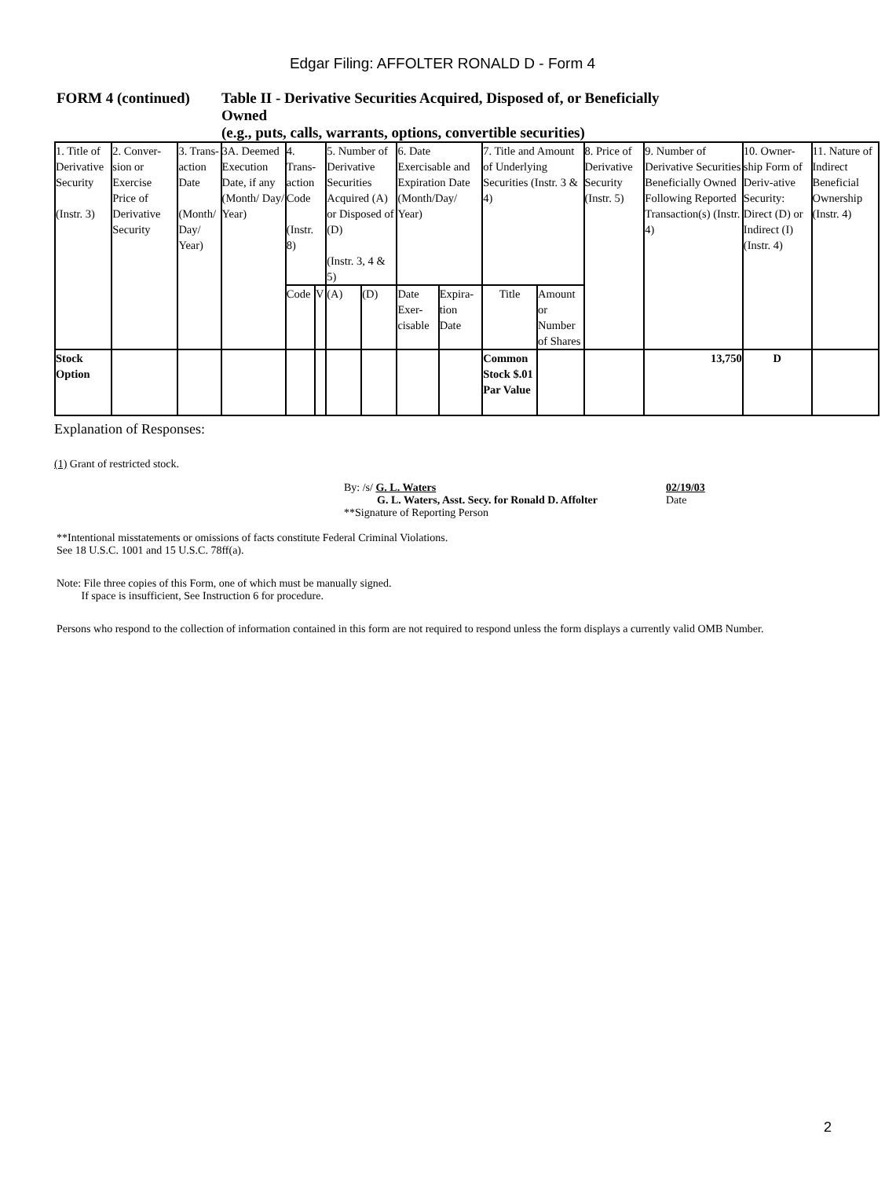Edgar Filing: AFFOLTER RONALD D - Form 4
FORM 4 (continued) Table II - Derivative Securities Acquired, Disposed of, or Beneficially
Owned
(e.g., puts, calls, warrants, options, convertible securities)
| 1. Title of Derivative Security (Instr. 3) | 2. Conver-sion or Exercise Price of Derivative Security | 3. Trans-action Date (Month/ Day/ Year) | 3A. Deemed Execution Date, if any (Month/ Day/ Year) | 4. Trans-action Code (Instr. 8) | | 5. Number of Derivative Securities Acquired (A) or Disposed of (D) (Instr. 3, 4 & 5) | | 6. Date Exercisable and Expiration Date (Month/Day/ Year) | | 7. Title and Amount of Underlying Securities (Instr. 3 & 4) | | 8. Price of Derivative Security (Instr. 5) | 9. Number of Derivative Securities Beneficially Owned Following Reported Transaction(s) (Instr. 4) | 10. Owner-ship Form of Deriv-ative Security: Direct (D) or Indirect (I) (Instr. 4) | 11. Nature of Indirect Beneficial Ownership (Instr. 4) |
| --- | --- | --- | --- | --- | --- | --- | --- | --- | --- | --- | --- | --- | --- | --- | --- |
| | | | | Code | V | (A) | (D) | Date Exer-cisable | Expira-tion Date | Title | Amount or Number of Shares | | | | |
| Stock Option | | | | | | | | | | Common Stock $.01 Par Value | | | 13,750 | D | |
Explanation of Responses:
(1) Grant of restricted stock.
By: /s/ G. L. Waters
G. L. Waters, Asst. Secy. for Ronald D. Affolter
**Signature of Reporting Person
02/19/03
Date
**Intentional misstatements or omissions of facts constitute Federal Criminal Violations.
See 18 U.S.C. 1001 and 15 U.S.C. 78ff(a).
Note: File three copies of this Form, one of which must be manually signed.
If space is insufficient, See Instruction 6 for procedure.
Persons who respond to the collection of information contained in this form are not required to respond unless the form displays a currently valid OMB Number.
2